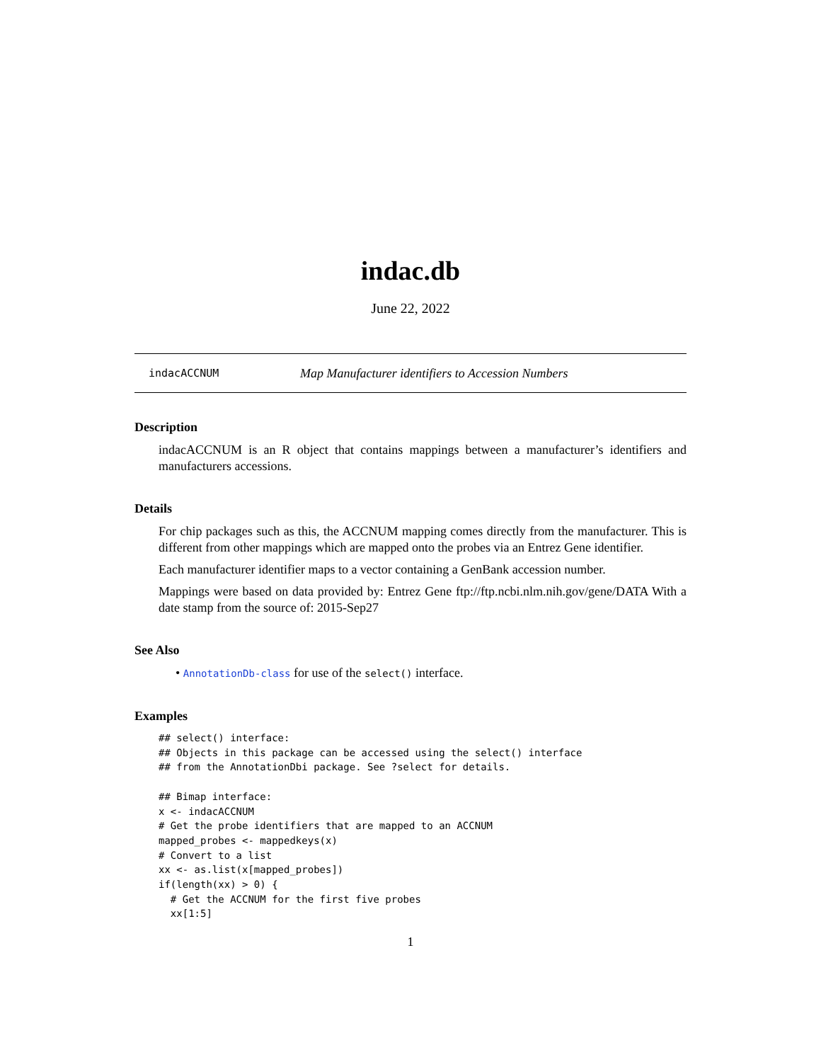indac.db
June 22, 2022
indacACCNUM Map Manufacturer identifiers to Accession Numbers
Description
indacACCNUM is an R object that contains mappings between a manufacturer’s identifiers and manufacturers accessions.
Details
For chip packages such as this, the ACCNUM mapping comes directly from the manufacturer. This is different from other mappings which are mapped onto the probes via an Entrez Gene identifier.
Each manufacturer identifier maps to a vector containing a GenBank accession number.
Mappings were based on data provided by: Entrez Gene ftp://ftp.ncbi.nlm.nih.gov/gene/DATA With a date stamp from the source of: 2015-Sep27
See Also
• AnnotationDb-class for use of the select() interface.
Examples
## select() interface:
## Objects in this package can be accessed using the select() interface
## from the AnnotationDbi package. See ?select for details.

## Bimap interface:
x <- indacACCNUM
# Get the probe identifiers that are mapped to an ACCNUM
mapped_probes <- mappedkeys(x)
# Convert to a list
xx <- as.list(x[mapped_probes])
if(length(xx) > 0) {
  # Get the ACCNUM for the first five probes
  xx[1:5]
1